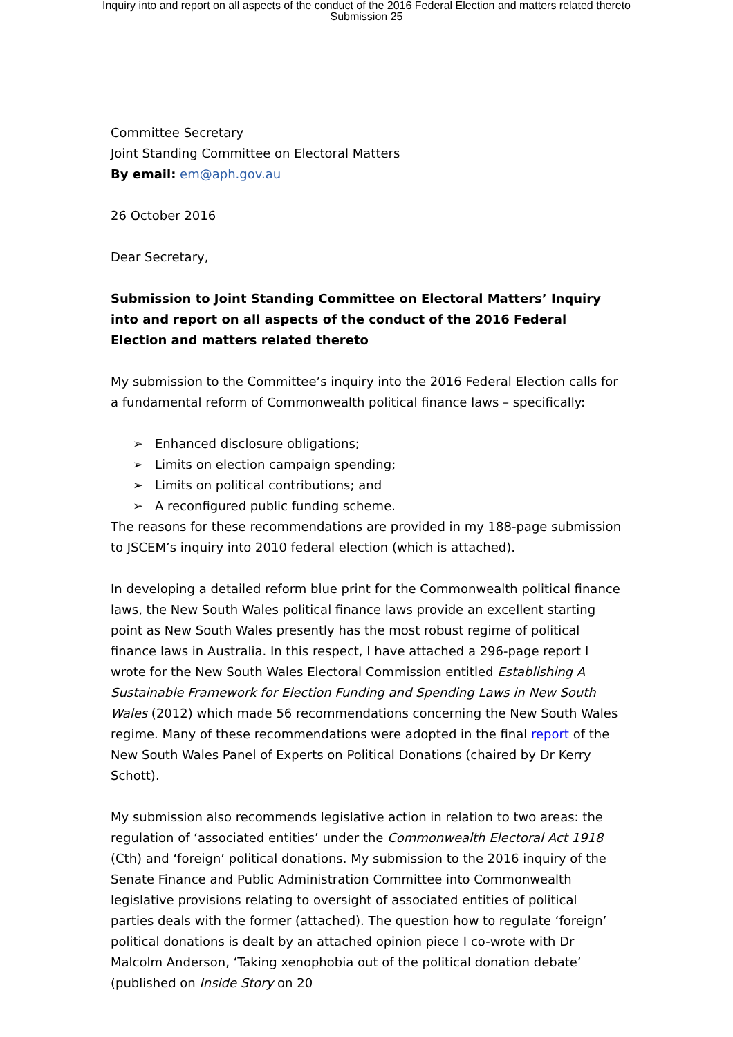Inquiry into and report on all aspects of the conduct of the 2016 Federal Election and matters related thereto
Submission 25
Committee Secretary
Joint Standing Committee on Electoral Matters
By email: em@aph.gov.au
26 October 2016
Dear Secretary,
Submission to Joint Standing Committee on Electoral Matters’ Inquiry into and report on all aspects of the conduct of the 2016 Federal Election and matters related thereto
My submission to the Committee’s inquiry into the 2016 Federal Election calls for a fundamental reform of Commonwealth political finance laws – specifically:
➢ Enhanced disclosure obligations;
➢ Limits on election campaign spending;
➢ Limits on political contributions; and
➢ A reconfigured public funding scheme.
The reasons for these recommendations are provided in my 188-page submission to JSCEM’s inquiry into 2010 federal election (which is attached).
In developing a detailed reform blue print for the Commonwealth political finance laws, the New South Wales political finance laws provide an excellent starting point as New South Wales presently has the most robust regime of political finance laws in Australia. In this respect, I have attached a 296-page report I wrote for the New South Wales Electoral Commission entitled Establishing A Sustainable Framework for Election Funding and Spending Laws in New South Wales (2012) which made 56 recommendations concerning the New South Wales regime. Many of these recommendations were adopted in the final report of the New South Wales Panel of Experts on Political Donations (chaired by Dr Kerry Schott).
My submission also recommends legislative action in relation to two areas: the regulation of ‘associated entities’ under the Commonwealth Electoral Act 1918 (Cth) and ‘foreign’ political donations. My submission to the 2016 inquiry of the Senate Finance and Public Administration Committee into Commonwealth legislative provisions relating to oversight of associated entities of political parties deals with the former (attached). The question how to regulate ‘foreign’ political donations is dealt by an attached opinion piece I co-wrote with Dr Malcolm Anderson, ‘Taking xenophobia out of the political donation debate’ (published on Inside Story on 20